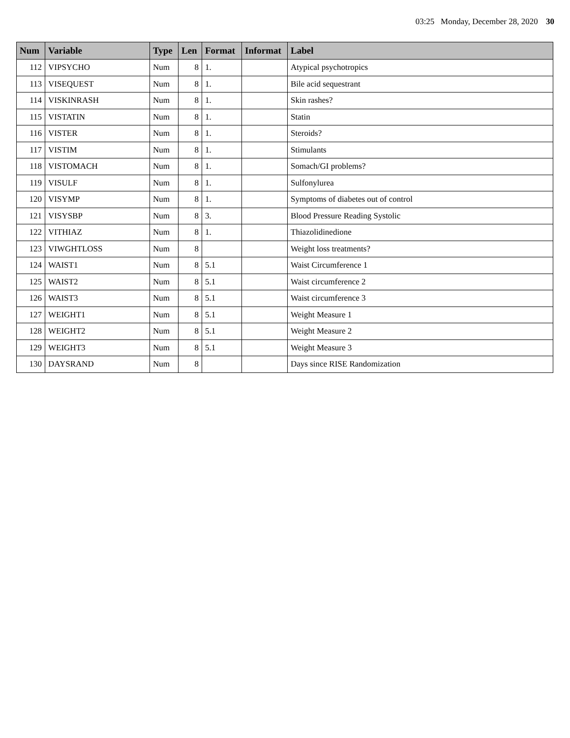03:25 Monday, December 28, 2020 30
| Num | Variable | Type | Len | Format | Informat | Label |
| --- | --- | --- | --- | --- | --- | --- |
| 112 | VIPSYCHO | Num | 8 | 1. | | Atypical psychotropics |
| 113 | VISEQUEST | Num | 8 | 1. | | Bile acid sequestrant |
| 114 | VISKINRASH | Num | 8 | 1. | | Skin rashes? |
| 115 | VISTATIN | Num | 8 | 1. | | Statin |
| 116 | VISTER | Num | 8 | 1. | | Steroids? |
| 117 | VISTIM | Num | 8 | 1. | | Stimulants |
| 118 | VISTOMACH | Num | 8 | 1. | | Somach/GI problems? |
| 119 | VISULF | Num | 8 | 1. | | Sulfonylurea |
| 120 | VISYMP | Num | 8 | 1. | | Symptoms of diabetes out of control |
| 121 | VISYSBP | Num | 8 | 3. | | Blood Pressure Reading Systolic |
| 122 | VITHIAZ | Num | 8 | 1. | | Thiazolidinedione |
| 123 | VIWGHTLOSS | Num | 8 | | | Weight loss treatments? |
| 124 | WAIST1 | Num | 8 | 5.1 | | Waist Circumference 1 |
| 125 | WAIST2 | Num | 8 | 5.1 | | Waist circumference 2 |
| 126 | WAIST3 | Num | 8 | 5.1 | | Waist circumference 3 |
| 127 | WEIGHT1 | Num | 8 | 5.1 | | Weight Measure 1 |
| 128 | WEIGHT2 | Num | 8 | 5.1 | | Weight Measure 2 |
| 129 | WEIGHT3 | Num | 8 | 5.1 | | Weight Measure 3 |
| 130 | DAYSRAND | Num | 8 | | | Days since RISE Randomization |